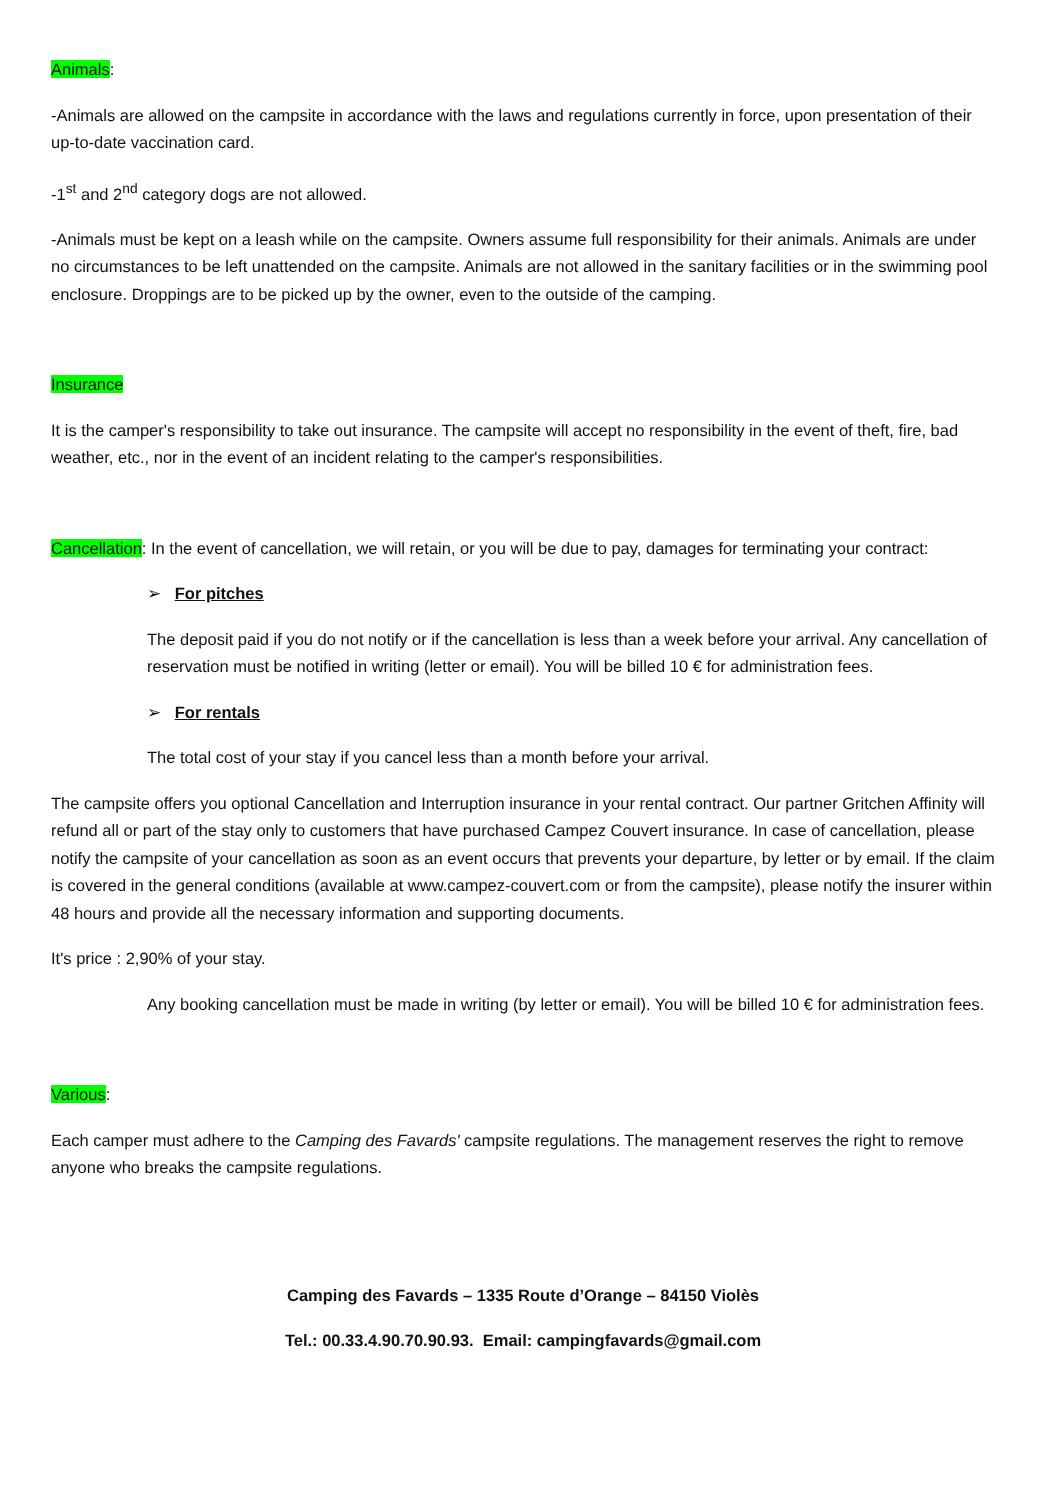Animals:
-Animals are allowed on the campsite in accordance with the laws and regulations currently in force, upon presentation of their up-to-date vaccination card.
-1<sup>st</sup> and 2<sup>nd</sup> category dogs are not allowed.
-Animals must be kept on a leash while on the campsite. Owners assume full responsibility for their animals. Animals are under no circumstances to be left unattended on the campsite. Animals are not allowed in the sanitary facilities or in the swimming pool enclosure. Droppings are to be picked up by the owner, even to the outside of the camping.
Insurance
It is the camper's responsibility to take out insurance. The campsite will accept no responsibility in the event of theft, fire, bad weather, etc., nor in the event of an incident relating to the camper's responsibilities.
Cancellation: In the event of cancellation, we will retain, or you will be due to pay, damages for terminating your contract:
➢ For pitches
The deposit paid if you do not notify or if the cancellation is less than a week before your arrival. Any cancellation of reservation must be notified in writing (letter or email). You will be billed 10 € for administration fees.
➢ For rentals
The total cost of your stay if you cancel less than a month before your arrival.
The campsite offers you optional Cancellation and Interruption insurance in your rental contract. Our partner Gritchen Affinity will refund all or part of the stay only to customers that have purchased Campez Couvert insurance. In case of cancellation, please notify the campsite of your cancellation as soon as an event occurs that prevents your departure, by letter or by email. If the claim is covered in the general conditions (available at www.campez-couvert.com or from the campsite), please notify the insurer within 48 hours and provide all the necessary information and supporting documents.
It's price : 2,90% of your stay.
Any booking cancellation must be made in writing (by letter or email). You will be billed 10 € for administration fees.
Various:
Each camper must adhere to the Camping des Favards' campsite regulations. The management reserves the right to remove anyone who breaks the campsite regulations.
Camping des Favards – 1335 Route d’Orange – 84150 Violès
Tel.: 00.33.4.90.70.90.93. Email: campingfavards@gmail.com